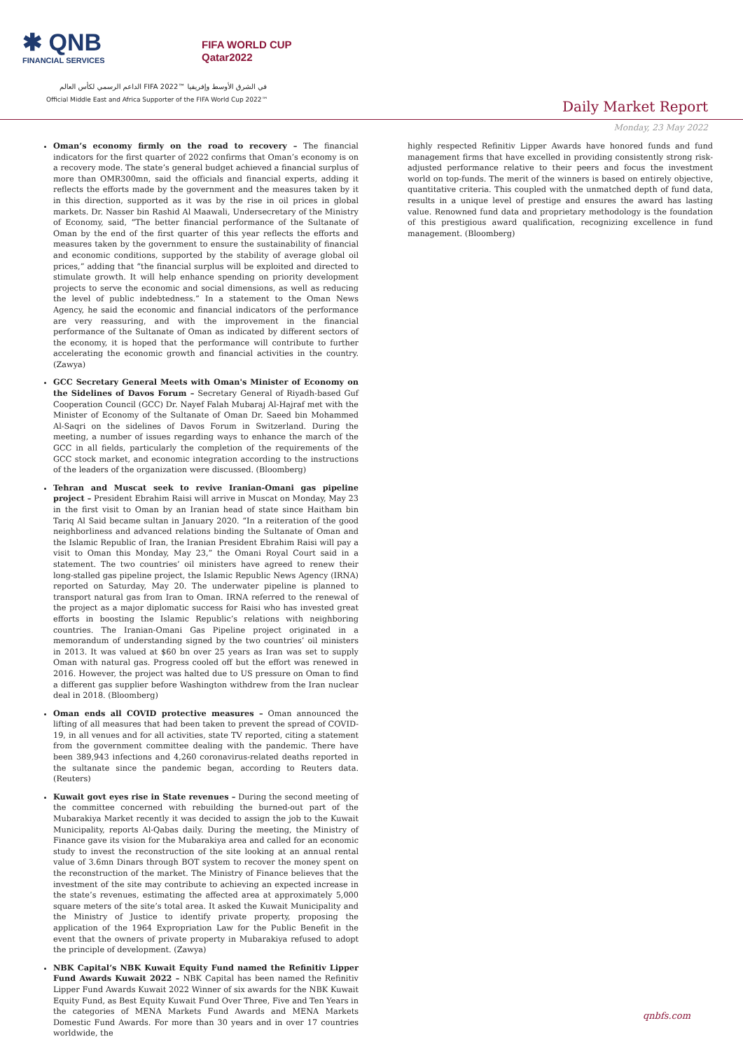✱ QNB
FINANCIAL SERVICES
FIFA WORLD CUP
Qatar2022
الداعم الرسمي لكأس العالم FIFA 2022™ في الشرق الأوسط وإفريقيا
Official Middle East and Africa Supporter of the FIFA World Cup 2022™
Daily Market Report
Monday, 23 May 2022
Oman’s economy firmly on the road to recovery – The financial indicators for the first quarter of 2022 confirms that Oman’s economy is on a recovery mode. The state’s general budget achieved a financial surplus of more than OMR300mn, said the officials and financial experts, adding it reflects the efforts made by the government and the measures taken by it in this direction, supported as it was by the rise in oil prices in global markets. Dr. Nasser bin Rashid Al Maawali, Undersecretary of the Ministry of Economy, said, “The better financial performance of the Sultanate of Oman by the end of the first quarter of this year reflects the efforts and measures taken by the government to ensure the sustainability of financial and economic conditions, supported by the stability of average global oil prices,” adding that “the financial surplus will be exploited and directed to stimulate growth. It will help enhance spending on priority development projects to serve the economic and social dimensions, as well as reducing the level of public indebtedness.” In a statement to the Oman News Agency, he said the economic and financial indicators of the performance are very reassuring, and with the improvement in the financial performance of the Sultanate of Oman as indicated by different sectors of the economy, it is hoped that the performance will contribute to further accelerating the economic growth and financial activities in the country. (Zawya)
GCC Secretary General Meets with Oman's Minister of Economy on the Sidelines of Davos Forum – Secretary General of Riyadh-based Guf Cooperation Council (GCC) Dr. Nayef Falah Mubaraj Al-Hajraf met with the Minister of Economy of the Sultanate of Oman Dr. Saeed bin Mohammed Al-Saqri on the sidelines of Davos Forum in Switzerland. During the meeting, a number of issues regarding ways to enhance the march of the GCC in all fields, particularly the completion of the requirements of the GCC stock market, and economic integration according to the instructions of the leaders of the organization were discussed. (Bloomberg)
Tehran and Muscat seek to revive Iranian-Omani gas pipeline project – President Ebrahim Raisi will arrive in Muscat on Monday, May 23 in the first visit to Oman by an Iranian head of state since Haitham bin Tariq Al Said became sultan in January 2020. “In a reiteration of the good neighborliness and advanced relations binding the Sultanate of Oman and the Islamic Republic of Iran, the Iranian President Ebrahim Raisi will pay a visit to Oman this Monday, May 23,” the Omani Royal Court said in a statement. The two countries’ oil ministers have agreed to renew their long-stalled gas pipeline project, the Islamic Republic News Agency (IRNA) reported on Saturday, May 20. The underwater pipeline is planned to transport natural gas from Iran to Oman. IRNA referred to the renewal of the project as a major diplomatic success for Raisi who has invested great efforts in boosting the Islamic Republic’s relations with neighboring countries. The Iranian-Omani Gas Pipeline project originated in a memorandum of understanding signed by the two countries’ oil ministers in 2013. It was valued at $60 bn over 25 years as Iran was set to supply Oman with natural gas. Progress cooled off but the effort was renewed in 2016. However, the project was halted due to US pressure on Oman to find a different gas supplier before Washington withdrew from the Iran nuclear deal in 2018. (Bloomberg)
Oman ends all COVID protective measures – Oman announced the lifting of all measures that had been taken to prevent the spread of COVID-19, in all venues and for all activities, state TV reported, citing a statement from the government committee dealing with the pandemic. There have been 389,943 infections and 4,260 coronavirus-related deaths reported in the sultanate since the pandemic began, according to Reuters data. (Reuters)
Kuwait govt eyes rise in State revenues – During the second meeting of the committee concerned with rebuilding the burned-out part of the Mubarakiya Market recently it was decided to assign the job to the Kuwait Municipality, reports Al-Qabas daily. During the meeting, the Ministry of Finance gave its vision for the Mubarakiya area and called for an economic study to invest the reconstruction of the site looking at an annual rental value of 3.6mn Dinars through BOT system to recover the money spent on the reconstruction of the market. The Ministry of Finance believes that the investment of the site may contribute to achieving an expected increase in the state’s revenues, estimating the affected area at approximately 5,000 square meters of the site’s total area. It asked the Kuwait Municipality and the Ministry of Justice to identify private property, proposing the application of the 1964 Expropriation Law for the Public Benefit in the event that the owners of private property in Mubarakiya refused to adopt the principle of development. (Zawya)
NBK Capital’s NBK Kuwait Equity Fund named the Refinitiv Lipper Fund Awards Kuwait 2022 – NBK Capital has been named the Refinitiv Lipper Fund Awards Kuwait 2022 Winner of six awards for the NBK Kuwait Equity Fund, as Best Equity Kuwait Fund Over Three, Five and Ten Years in the categories of MENA Markets Fund Awards and MENA Markets Domestic Fund Awards. For more than 30 years and in over 17 countries worldwide, the
highly respected Refinitiv Lipper Awards have honored funds and fund management firms that have excelled in providing consistently strong risk-adjusted performance relative to their peers and focus the investment world on top-funds. The merit of the winners is based on entirely objective, quantitative criteria. This coupled with the unmatched depth of fund data, results in a unique level of prestige and ensures the award has lasting value. Renowned fund data and proprietary methodology is the foundation of this prestigious award qualification, recognizing excellence in fund management. (Bloomberg)
qnbfs.com